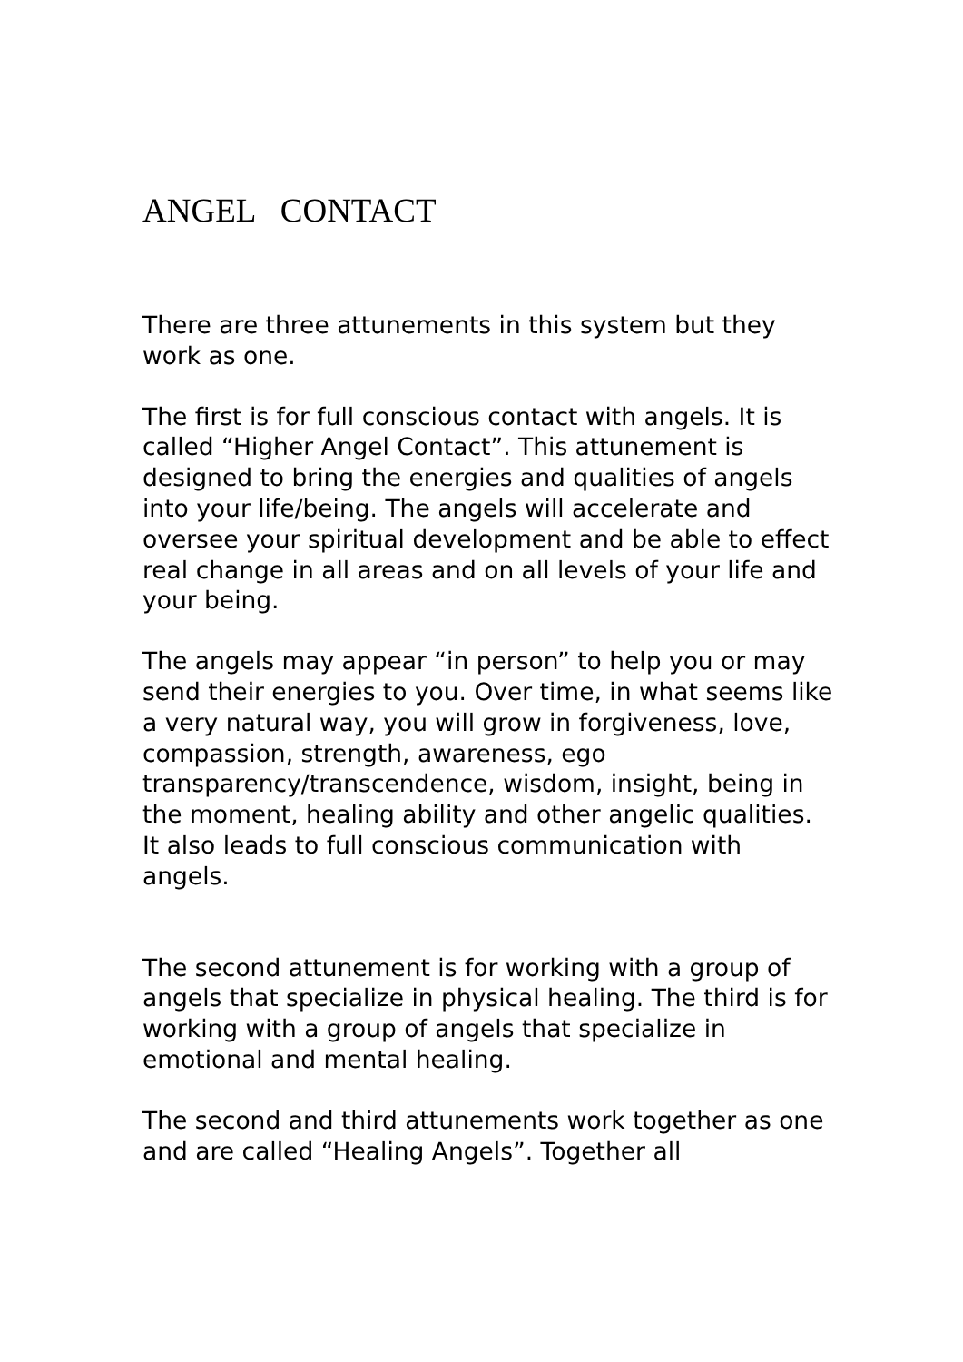ANGEL CONTACT
There are three attunements in this system but they work as one.
The first is for full conscious contact with angels. It is called “Higher Angel Contact”. This attunement is designed to bring the energies and qualities of angels into your life/being. The angels will accelerate and oversee your spiritual development and be able to effect real change in all areas and on all levels of your life and your being.
The angels may appear “in person” to help you or may send their energies to you. Over time, in what seems like a very natural way, you will grow in forgiveness, love, compassion, strength, awareness, ego transparency/transcendence, wisdom, insight, being in the moment, healing ability and other angelic qualities. It also leads to full conscious communication with angels.
The second attunement is for working with a group of angels that specialize in physical healing. The third is for working with a group of angels that specialize in emotional and mental healing.
The second and third attunements work together as one and are called “Healing Angels”. Together all